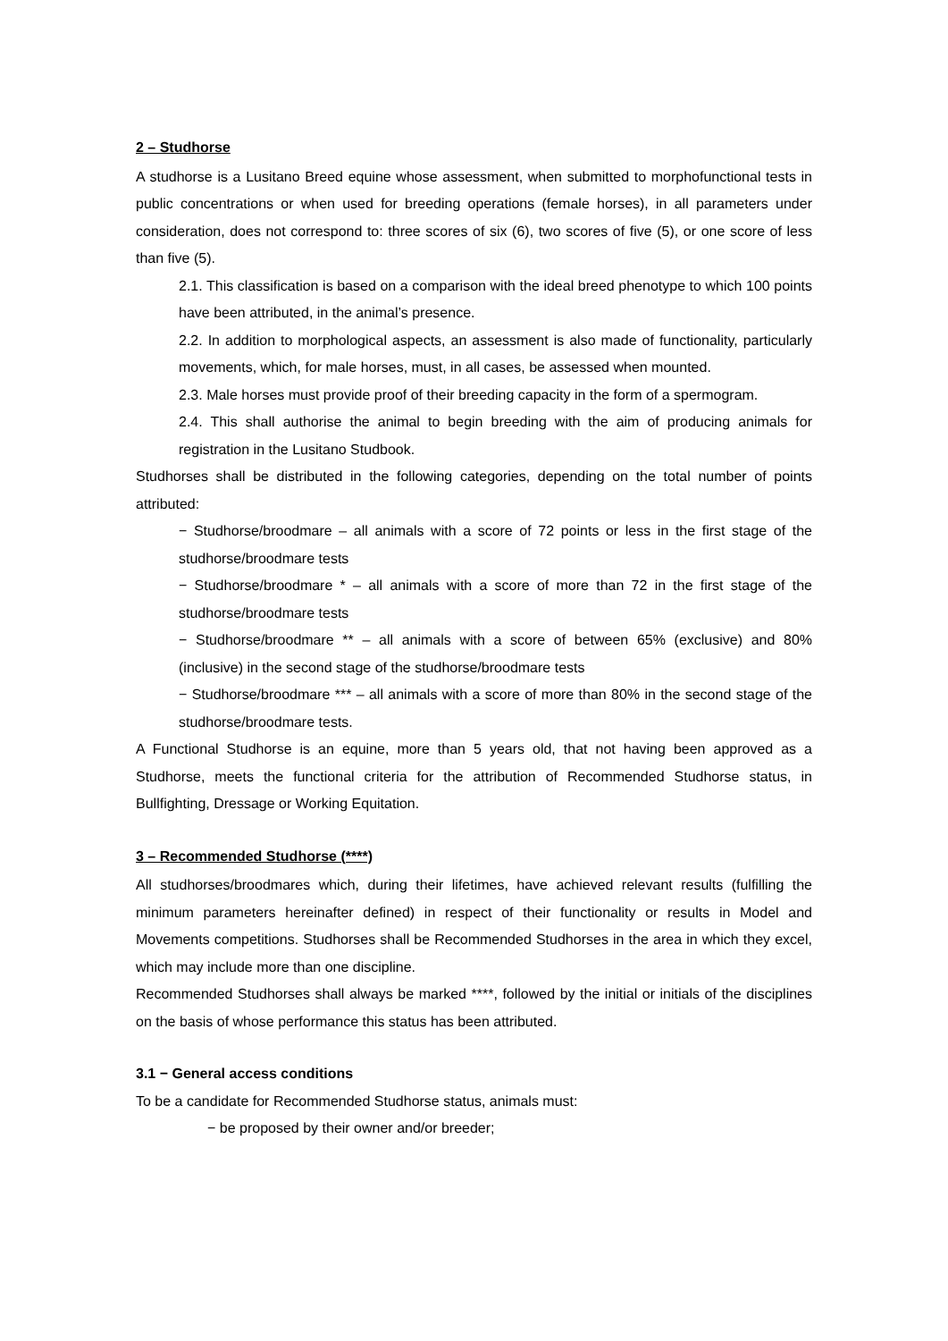2 – Studhorse
A studhorse is a Lusitano Breed equine whose assessment, when submitted to morphofunctional tests in public concentrations or when used for breeding operations (female horses), in all parameters under consideration, does not correspond to: three scores of six (6), two scores of five (5), or one score of less than five (5).
2.1. This classification is based on a comparison with the ideal breed phenotype to which 100 points have been attributed, in the animal’s presence.
2.2. In addition to morphological aspects, an assessment is also made of functionality, particularly movements, which, for male horses, must, in all cases, be assessed when mounted.
2.3. Male horses must provide proof of their breeding capacity in the form of a spermogram.
2.4. This shall authorise the animal to begin breeding with the aim of producing animals for registration in the Lusitano Studbook.
Studhorses shall be distributed in the following categories, depending on the total number of points attributed:
− Studhorse/broodmare – all animals with a score of 72 points or less in the first stage of the studhorse/broodmare tests
− Studhorse/broodmare * – all animals with a score of more than 72 in the first stage of the studhorse/broodmare tests
− Studhorse/broodmare ** – all animals with a score of between 65% (exclusive) and 80% (inclusive) in the second stage of the studhorse/broodmare tests
− Studhorse/broodmare *** – all animals with a score of more than 80% in the second stage of the studhorse/broodmare tests.
A Functional Studhorse is an equine, more than 5 years old, that not having been approved as a Studhorse, meets the functional criteria for the attribution of Recommended Studhorse status, in Bullfighting, Dressage or Working Equitation.
3 – Recommended Studhorse (****)
All studhorses/broodmares which, during their lifetimes, have achieved relevant results (fulfilling the minimum parameters hereinafter defined) in respect of their functionality or results in Model and Movements competitions. Studhorses shall be Recommended Studhorses in the area in which they excel, which may include more than one discipline.
Recommended Studhorses shall always be marked ****, followed by the initial or initials of the disciplines on the basis of whose performance this status has been attributed.
3.1 − General access conditions
To be a candidate for Recommended Studhorse status, animals must:
− be proposed by their owner and/or breeder;